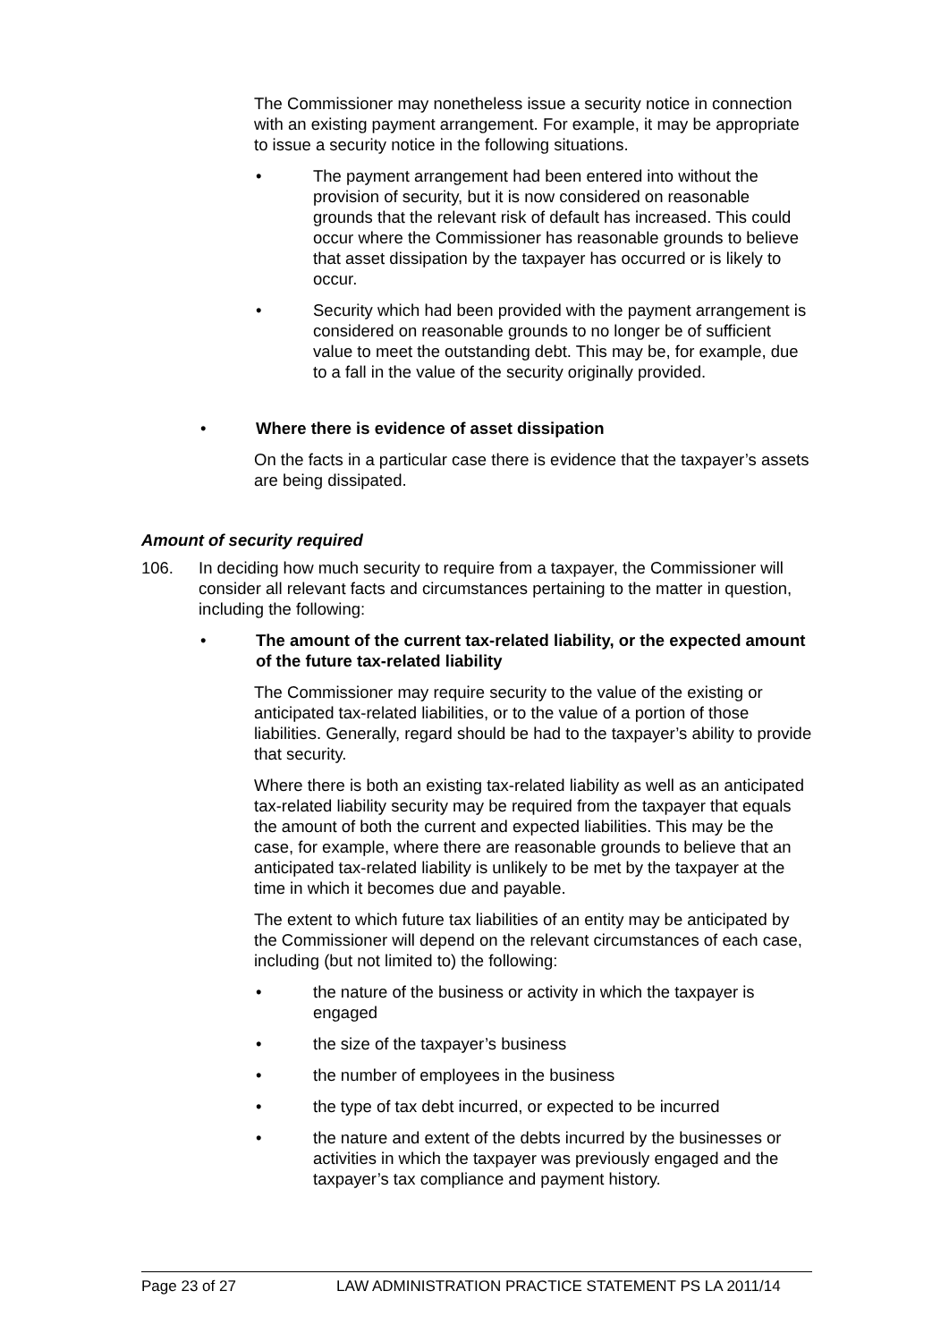The Commissioner may nonetheless issue a security notice in connection with an existing payment arrangement. For example, it may be appropriate to issue a security notice in the following situations.
• The payment arrangement had been entered into without the provision of security, but it is now considered on reasonable grounds that the relevant risk of default has increased. This could occur where the Commissioner has reasonable grounds to believe that asset dissipation by the taxpayer has occurred or is likely to occur.
• Security which had been provided with the payment arrangement is considered on reasonable grounds to no longer be of sufficient value to meet the outstanding debt. This may be, for example, due to a fall in the value of the security originally provided.
• Where there is evidence of asset dissipation
On the facts in a particular case there is evidence that the taxpayer’s assets are being dissipated.
Amount of security required
106. In deciding how much security to require from a taxpayer, the Commissioner will consider all relevant facts and circumstances pertaining to the matter in question, including the following:
• The amount of the current tax-related liability, or the expected amount of the future tax-related liability
The Commissioner may require security to the value of the existing or anticipated tax-related liabilities, or to the value of a portion of those liabilities. Generally, regard should be had to the taxpayer’s ability to provide that security.
Where there is both an existing tax-related liability as well as an anticipated tax-related liability security may be required from the taxpayer that equals the amount of both the current and expected liabilities. This may be the case, for example, where there are reasonable grounds to believe that an anticipated tax-related liability is unlikely to be met by the taxpayer at the time in which it becomes due and payable.
The extent to which future tax liabilities of an entity may be anticipated by the Commissioner will depend on the relevant circumstances of each case, including (but not limited to) the following:
• the nature of the business or activity in which the taxpayer is engaged
• the size of the taxpayer’s business
• the number of employees in the business
• the type of tax debt incurred, or expected to be incurred
• the nature and extent of the debts incurred by the businesses or activities in which the taxpayer was previously engaged and the taxpayer’s tax compliance and payment history.
Page 23 of 27 LAW ADMINISTRATION PRACTICE STATEMENT PS LA 2011/14